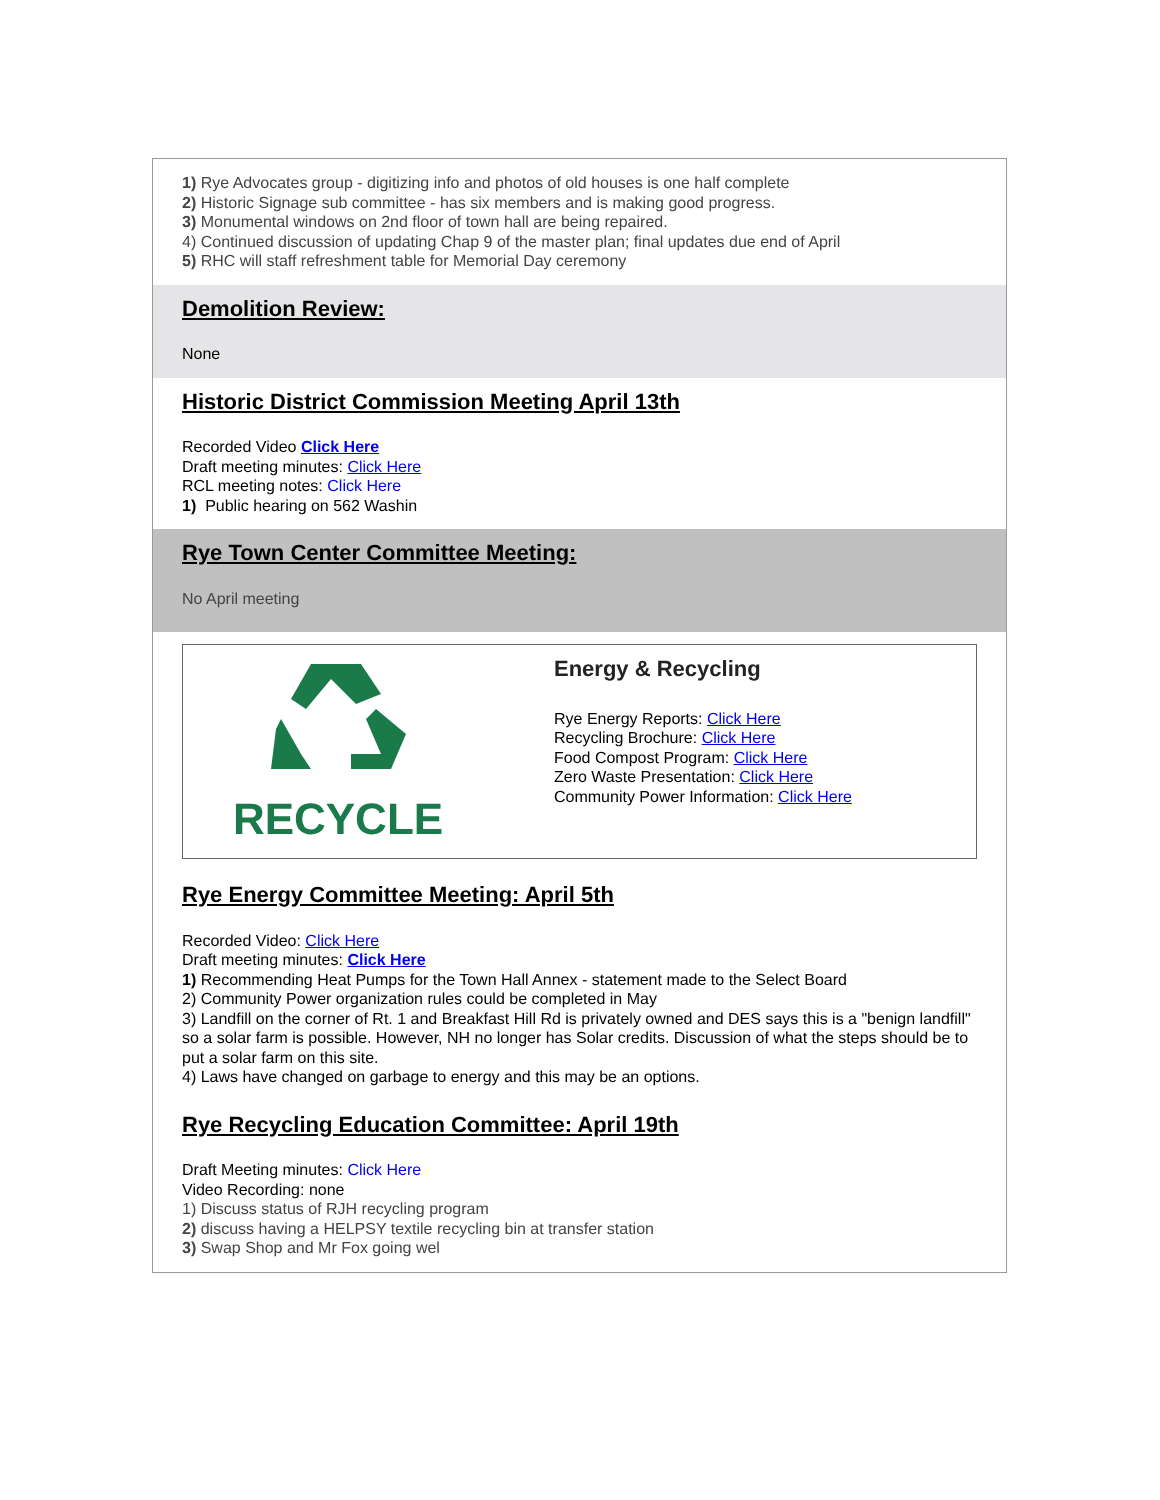1) Rye Advocates group - digitizing info and photos of old houses is one half complete
2) Historic Signage sub committee - has six members and is making good progress.
3) Monumental windows on 2nd floor of town hall are being repaired.
4) Continued discussion of updating Chap 9 of the master plan; final updates due end of April
5) RHC will staff refreshment table for Memorial Day ceremony
Demolition Review:
None
Historic District Commission Meeting April 13th
Recorded Video Click Here
Draft meeting minutes: Click Here
RCL meeting notes: Click Here
1) Public hearing on 562 Washin
Rye Town Center Committee Meeting:
No April meeting
RECYCLE
Energy & Recycling
Rye Energy Reports: Click Here
Recycling Brochure: Click Here
Food Compost Program: Click Here
Zero Waste Presentation: Click Here
Community Power Information: Click Here
Rye Energy Committee Meeting: April 5th
Recorded Video: Click Here
Draft meeting minutes: Click Here
1) Recommending Heat Pumps for the Town Hall Annex - statement made to the Select Board
2) Community Power organization rules could be completed in May
3) Landfill on the corner of Rt. 1 and Breakfast Hill Rd is privately owned and DES says this is a "benign landfill" so a solar farm is possible. However, NH no longer has Solar credits. Discussion of what the steps should be to put a solar farm on this site.
4) Laws have changed on garbage to energy and this may be an options.
Rye Recycling Education Committee: April 19th
Draft Meeting minutes: Click Here
Video Recording: none
1) Discuss status of RJH recycling program
2) discuss having a HELPSY textile recycling bin at transfer station
3) Swap Shop and Mr Fox going wel